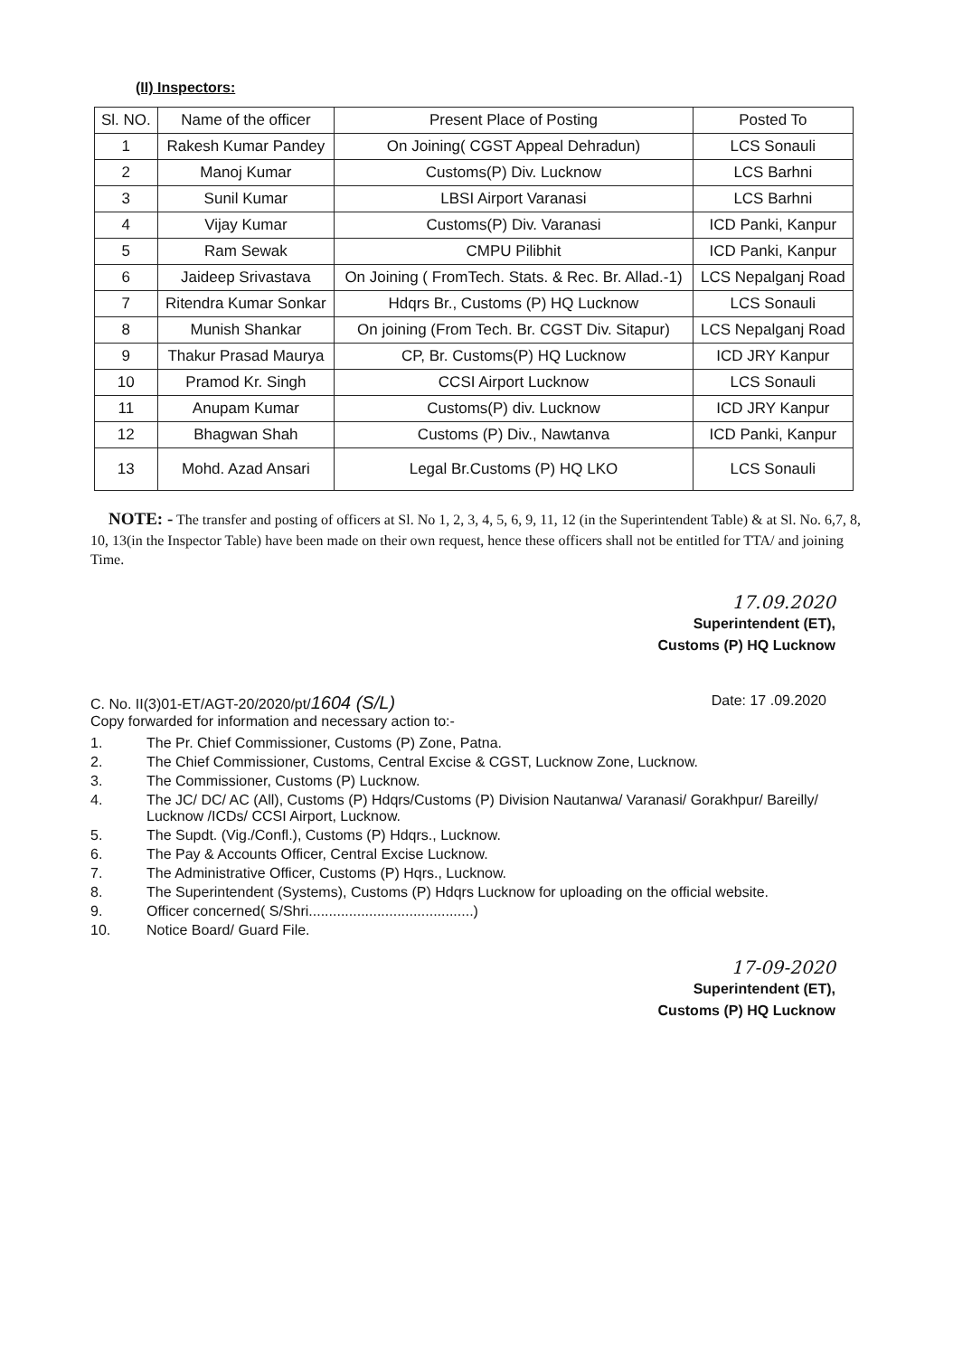(II) Inspectors:
| Sl. NO. | Name of the officer | Present Place of Posting | Posted To |
| --- | --- | --- | --- |
| 1 | Rakesh Kumar Pandey | On Joining( CGST Appeal Dehradun) | LCS Sonauli |
| 2 | Manoj Kumar | Customs(P) Div. Lucknow | LCS Barhni |
| 3 | Sunil Kumar | LBSI Airport Varanasi | LCS Barhni |
| 4 | Vijay Kumar | Customs(P) Div. Varanasi | ICD Panki, Kanpur |
| 5 | Ram Sewak | CMPU Pilibhit | ICD Panki, Kanpur |
| 6 | Jaideep Srivastava | On Joining ( FromTech. Stats. & Rec. Br. Allad.-1) | LCS Nepalganj Road |
| 7 | Ritendra Kumar Sonkar | Hdqrs Br., Customs (P) HQ Lucknow | LCS Sonauli |
| 8 | Munish Shankar | On joining (From Tech. Br. CGST Div. Sitapur) | LCS Nepalganj Road |
| 9 | Thakur Prasad Maurya | CP, Br. Customs(P) HQ Lucknow | ICD JRY Kanpur |
| 10 | Pramod Kr. Singh | CCSI Airport Lucknow | LCS Sonauli |
| 11 | Anupam Kumar | Customs(P) div. Lucknow | ICD JRY Kanpur |
| 12 | Bhagwan Shah | Customs (P) Div., Nawtanva | ICD Panki, Kanpur |
| 13 | Mohd. Azad Ansari | Legal Br.Customs (P) HQ LKO | LCS Sonauli |
NOTE: - The transfer and posting of officers at Sl. No 1, 2, 3, 4, 5, 6, 9, 11, 12 (in the Superintendent Table) & at Sl. No. 6,7, 8, 10, 13(in the Inspector Table) have been made on their own request, hence these officers shall not be entitled for TTA/ and joining Time.
17.09.2020
Superintendent (ET),
Customs (P) HQ Lucknow
C. No. II(3)01-ET/AGT-20/2020/pt/1604 (S/L)
Copy forwarded for information and necessary action to:-
Date: 17 .09.2020
1. The Pr. Chief Commissioner, Customs (P) Zone, Patna.
2. The Chief Commissioner, Customs, Central Excise & CGST, Lucknow Zone, Lucknow.
3. The Commissioner, Customs (P) Lucknow.
4. The JC/ DC/ AC (All), Customs (P) Hdqrs/Customs (P) Division Nautanwa/ Varanasi/ Gorakhpur/ Bareilly/ Lucknow /ICDs/ CCSI Airport, Lucknow.
5. The Supdt. (Vig./Confl.), Customs (P) Hdqrs., Lucknow.
6. The Pay & Accounts Officer, Central Excise Lucknow.
7. The Administrative Officer, Customs (P) Hqrs., Lucknow.
8. The Superintendent (Systems), Customs (P) Hdqrs Lucknow for uploading on the official website.
9. Officer concerned( S/Shri.........................................)
10. Notice Board/ Guard File.
17-09-2020
Superintendent (ET),
Customs (P) HQ Lucknow